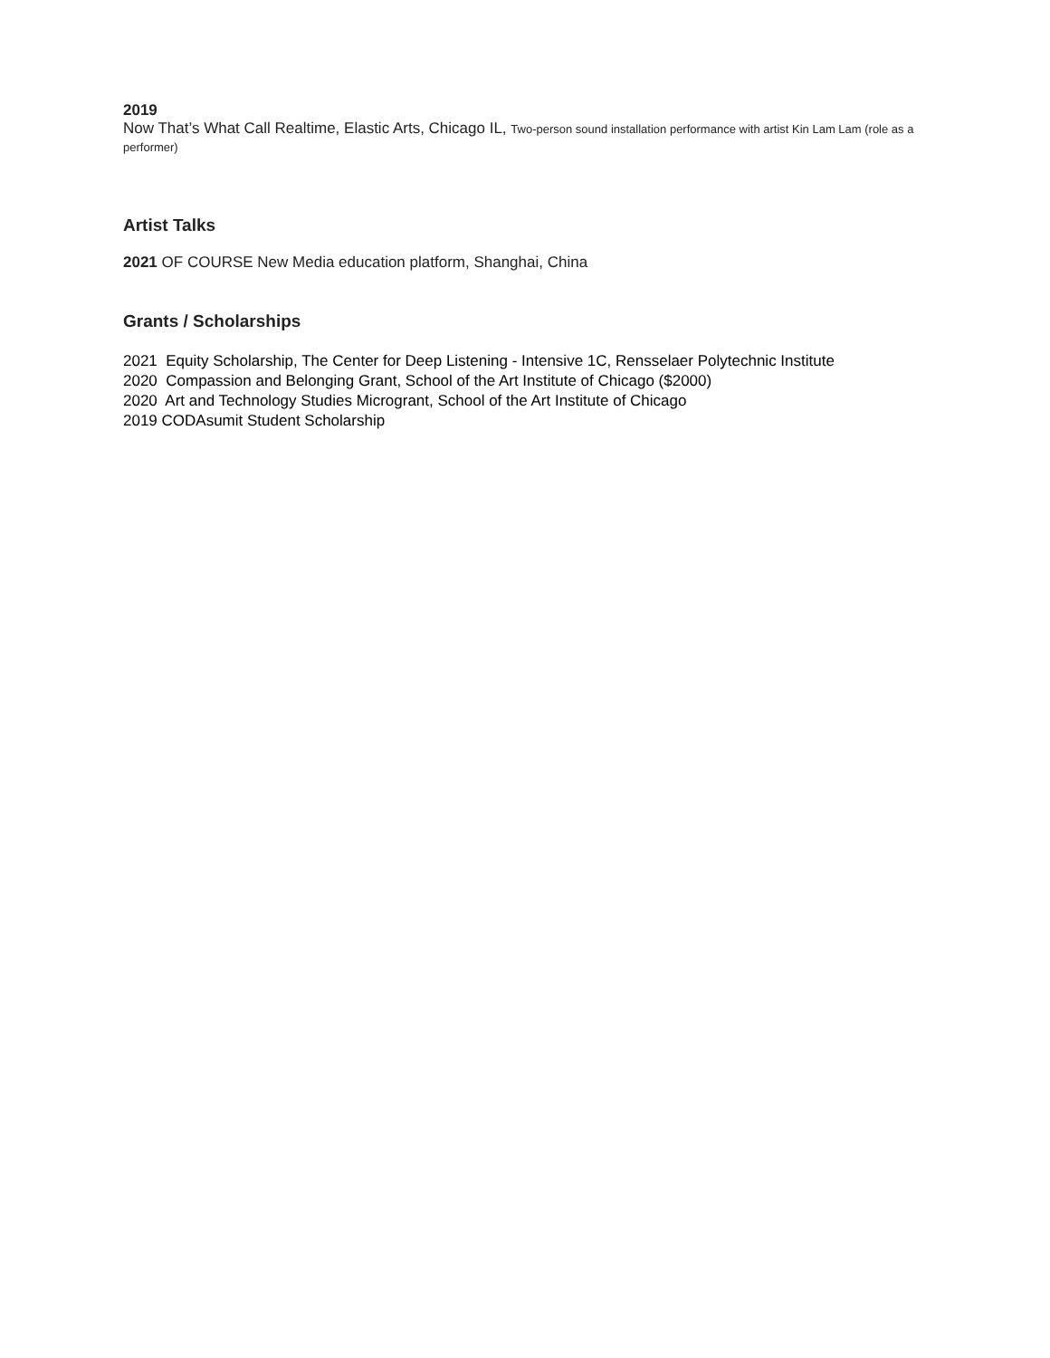2019
Now That’s What Call Realtime, Elastic Arts, Chicago IL, Two-person sound installation performance with artist Kin Lam Lam (role as a performer)
Artist Talks
2021 OF COURSE New Media education platform, Shanghai, China
Grants / Scholarships
2021 Equity Scholarship, The Center for Deep Listening - Intensive 1C, Rensselaer Polytechnic Institute
2020 Compassion and Belonging Grant, School of the Art Institute of Chicago ($2000)
2020 Art and Technology Studies Microgrant, School of the Art Institute of Chicago
2019 CODAsumit Student Scholarship